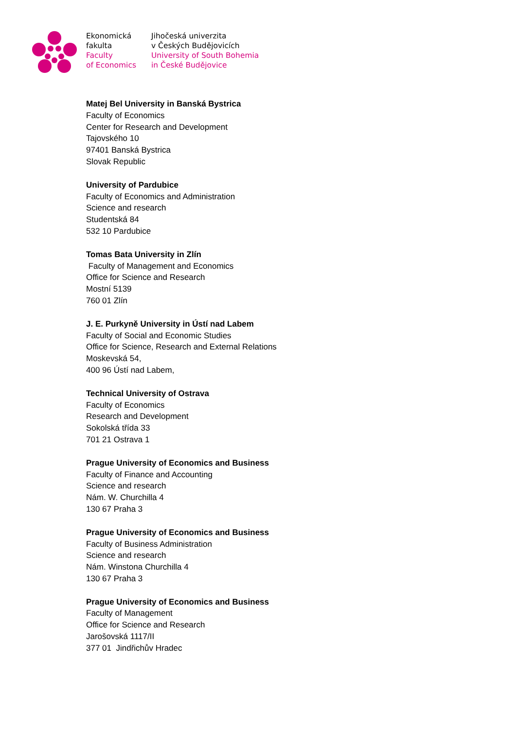Ekonomická
fakulta
Faculty
of Economics
Jihočeská univerzita
v Českých Budějovicích
University of South Bohemia
in České Budějovice
Matej Bel University in Banská Bystrica
Faculty of Economics
Center for Research and Development
Tajovského 10
97401 Banská Bystrica
Slovak Republic
University of Pardubice
Faculty of Economics and Administration
Science and research
Studentská 84
532 10 Pardubice
Tomas Bata University in Zlín
Faculty of Management and Economics
Office for Science and Research
Mostní 5139
760 01 Zlín
J. E. Purkyně University in Ústí nad Labem
Faculty of Social and Economic Studies
Office for Science, Research and External Relations
Moskevská 54,
400 96 Ústí nad Labem,
Technical University of Ostrava
Faculty of Economics
Research and Development
Sokolská třída 33
701 21 Ostrava 1
Prague University of Economics and Business
Faculty of Finance and Accounting
Science and research
Nám. W. Churchilla 4
130 67 Praha 3
Prague University of Economics and Business
Faculty of Business Administration
Science and research
Nám. Winstona Churchilla 4
130 67 Praha 3
Prague University of Economics and Business
Faculty of Management
Office for Science and Research
Jarošovská 1117/II
377 01 Jindřichův Hradec